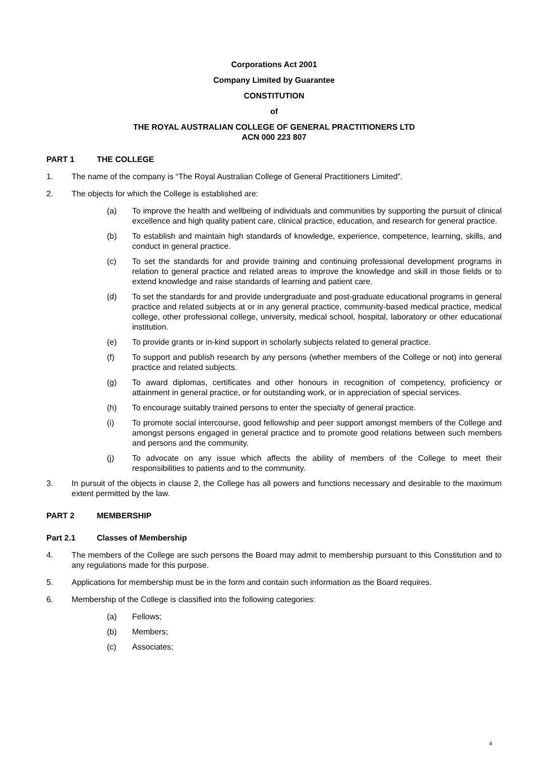Corporations Act 2001
Company Limited by Guarantee
CONSTITUTION
of
THE ROYAL AUSTRALIAN COLLEGE OF GENERAL PRACTITIONERS LTD
ACN 000 223 807
PART 1 THE COLLEGE
1. The name of the company is “The Royal Australian College of General Practitioners Limited”.
2. The objects for which the College is established are:
(a) To improve the health and wellbeing of individuals and communities by supporting the pursuit of clinical excellence and high quality patient care, clinical practice, education, and research for general practice.
(b) To establish and maintain high standards of knowledge, experience, competence, learning, skills, and conduct in general practice.
(c) To set the standards for and provide training and continuing professional development programs in relation to general practice and related areas to improve the knowledge and skill in those fields or to extend knowledge and raise standards of learning and patient care.
(d) To set the standards for and provide undergraduate and post-graduate educational programs in general practice and related subjects at or in any general practice, community-based medical practice, medical college, other professional college, university, medical school, hospital, laboratory or other educational institution.
(e) To provide grants or in-kind support in scholarly subjects related to general practice.
(f) To support and publish research by any persons (whether members of the College or not) into general practice and related subjects.
(g) To award diplomas, certificates and other honours in recognition of competency, proficiency or attainment in general practice, or for outstanding work, or in appreciation of special services.
(h) To encourage suitably trained persons to enter the specialty of general practice.
(i) To promote social intercourse, good fellowship and peer support amongst members of the College and amongst persons engaged in general practice and to promote good relations between such members and persons and the community.
(j) To advocate on any issue which affects the ability of members of the College to meet their responsibilities to patients and to the community.
3. In pursuit of the objects in clause 2, the College has all powers and functions necessary and desirable to the maximum extent permitted by the law.
PART 2 MEMBERSHIP
Part 2.1 Classes of Membership
4. The members of the College are such persons the Board may admit to membership pursuant to this Constitution and to any regulations made for this purpose.
5. Applications for membership must be in the form and contain such information as the Board requires.
6. Membership of the College is classified into the following categories:
(a) Fellows;
(b) Members;
(c) Associates;
4